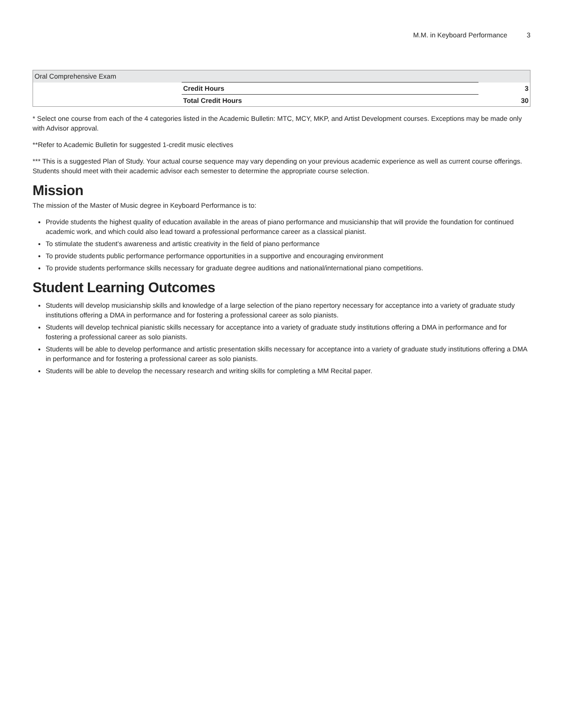M.M. in Keyboard Performance 3
| Oral Comprehensive Exam | | |
| | Credit Hours | 3 |
| | Total Credit Hours | 30 |
* Select one course from each of the 4 categories listed in the Academic Bulletin: MTC, MCY, MKP, and Artist Development courses. Exceptions may be made only with Advisor approval.
**Refer to Academic Bulletin for suggested 1-credit music electives
*** This is a suggested Plan of Study. Your actual course sequence may vary depending on your previous academic experience as well as current course offerings. Students should meet with their academic advisor each semester to determine the appropriate course selection.
Mission
The mission of the Master of Music degree in Keyboard Performance is to:
Provide students the highest quality of education available in the areas of piano performance and musicianship that will provide the foundation for continued academic work, and which could also lead toward a professional performance career as a classical pianist.
To stimulate the student’s awareness and artistic creativity in the field of piano performance
To provide students public performance performance opportunities in a supportive and encouraging environment
To provide students performance skills necessary for graduate degree auditions and national/international piano competitions.
Student Learning Outcomes
Students will develop musicianship skills and knowledge of a large selection of the piano repertory necessary for acceptance into a variety of graduate study institutions offering a DMA in performance and for fostering a professional career as solo pianists.
Students will develop technical pianistic skills necessary for acceptance into a variety of graduate study institutions offering a DMA in performance and for fostering a professional career as solo pianists.
Students will be able to develop performance and artistic presentation skills necessary for acceptance into a variety of graduate study institutions offering a DMA in performance and for fostering a professional career as solo pianists.
Students will be able to develop the necessary research and writing skills for completing a MM Recital paper.